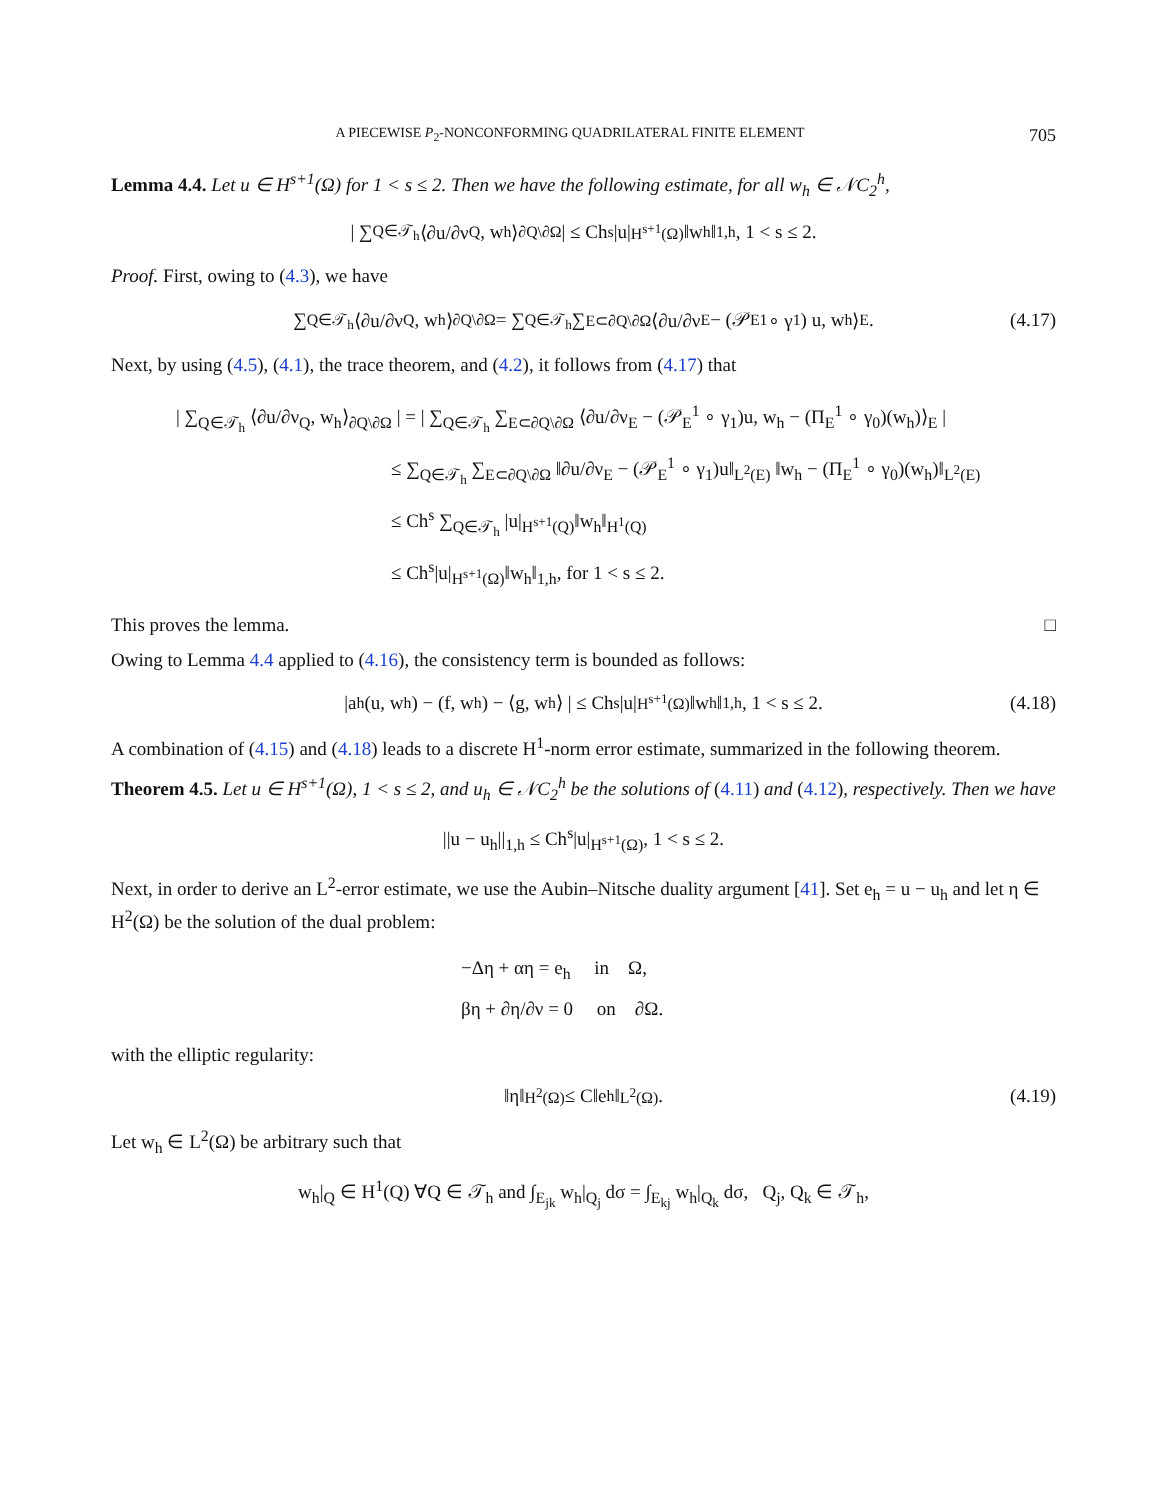A PIECEWISE P<sub>2</sub>-NONCONFORMING QUADRILATERAL FINITE ELEMENT 705
Lemma 4.4. Let u ∈ H<sup>s+1</sup>(Ω) for 1 < s ≤ 2. Then we have the following estimate, for all w<sub>h</sub> ∈ 𝒩C<sub>2</sub><sup>h</sup>,
| ∑<sub>Q∈𝒯<sub>h</sub></sub> ⟨∂u/∂ν<sub>Q</sub>, w<sub>h</sub>⟩<sub>∂Q\∂Ω</sub> | ≤ Ch<sup>s</sup>|u|<sub>H<sup>s+1</sup>(Ω)</sub>‖w<sub>h</sub>‖<sub>1,h</sub>, 1 < s ≤ 2.
Proof. First, owing to (4.3), we have
∑<sub>Q∈𝒯<sub>h</sub></sub> ⟨∂u/∂ν<sub>Q</sub>, w<sub>h</sub>⟩<sub>∂Q\∂Ω</sub> = ∑<sub>Q∈𝒯<sub>h</sub></sub> ∑<sub>E⊂∂Q\∂Ω</sub> ⟨∂u/∂ν<sub>E</sub> − (𝒫<sub>E</sub><sup>1</sup> ∘ γ<sub>1</sub>) u, w<sub>h</sub>⟩<sub>E</sub> . (4.17)
Next, by using (4.5), (4.1), the trace theorem, and (4.2), it follows from (4.17) that
| ∑<sub>Q∈𝒯<sub>h</sub></sub> ⟨∂u/∂ν<sub>Q</sub>, w<sub>h</sub>⟩<sub>∂Q\∂Ω</sub> | = | ∑<sub>Q∈𝒯<sub>h</sub></sub> ∑<sub>E⊂∂Q\∂Ω</sub> ⟨∂u/∂ν<sub>E</sub> − (𝒫<sub>E</sub><sup>1</sup> ∘ γ<sub>1</sub>)u, w<sub>h</sub> − (Π<sub>E</sub><sup>1</sup> ∘ γ<sub>0</sub>)(w<sub>h</sub>)⟩<sub>E</sub> |
≤ ∑<sub>Q∈𝒯<sub>h</sub></sub> ∑<sub>E⊂∂Q\∂Ω</sub> ‖∂u/∂ν<sub>E</sub> − (𝒫<sub>E</sub><sup>1</sup> ∘ γ<sub>1</sub>)u‖<sub>L<sup>2</sup>(E)</sub> ‖w<sub>h</sub> − (Π<sub>E</sub><sup>1</sup> ∘ γ<sub>0</sub>)(w<sub>h</sub>)‖<sub>L<sup>2</sup>(E)</sub>
≤ Ch<sup>s</sup> ∑<sub>Q∈𝒯<sub>h</sub></sub> |u|<sub>H<sup>s+1</sup>(Q)</sub>‖w<sub>h</sub>‖<sub>H<sup>1</sup>(Q)</sub>
≤ Ch<sup>s</sup>|u|<sub>H<sup>s+1</sup>(Ω)</sub>‖w<sub>h</sub>‖<sub>1,h</sub>, for 1 < s ≤ 2.
This proves the lemma. □
Owing to Lemma 4.4 applied to (4.16), the consistency term is bounded as follows:
|a<sub>h</sub>(u, w<sub>h</sub>) − (f, w<sub>h</sub>) − ⟨g, w<sub>h</sub>⟩ | ≤ Ch<sup>s</sup>|u|<sub>H<sup>s+1</sup>(Ω)</sub>‖w<sub>h</sub>‖<sub>1,h</sub>, 1 < s ≤ 2. (4.18)
A combination of (4.15) and (4.18) leads to a discrete H<sup>1</sup>-norm error estimate, summarized in the following theorem.
Theorem 4.5. Let u ∈ H<sup>s+1</sup>(Ω), 1 < s ≤ 2, and u<sub>h</sub> ∈ 𝒩C<sub>2</sub><sup>h</sup> be the solutions of (4.11) and (4.12), respectively. Then we have
||u − u<sub>h</sub>||<sub>1,h</sub> ≤ Ch<sup>s</sup>|u|<sub>H<sup>s+1</sup>(Ω)</sub>, 1 < s ≤ 2.
Next, in order to derive an L<sup>2</sup>-error estimate, we use the Aubin–Nitsche duality argument [41]. Set e<sub>h</sub> = u − u<sub>h</sub> and let η ∈ H<sup>2</sup>(Ω) be the solution of the dual problem:
−Δη + αη = e<sub>h</sub> in Ω,
βη + ∂η/∂ν = 0 on ∂Ω.
with the elliptic regularity:
‖η‖<sub>H<sup>2</sup>(Ω)</sub> ≤ C‖e<sub>h</sub>‖<sub>L<sup>2</sup>(Ω)</sub>. (4.19)
Let w<sub>h</sub> ∈ L<sup>2</sup>(Ω) be arbitrary such that
w<sub>h</sub>|<sub>Q</sub> ∈ H<sup>1</sup>(Q) ∀Q ∈ 𝒯<sub>h</sub> and ∫<sub>E<sub>jk</sub></sub> w<sub>h</sub>|<sub>Q<sub>j</sub></sub> dσ = ∫<sub>E<sub>kj</sub></sub> w<sub>h</sub>|<sub>Q<sub>k</sub></sub> dσ, Q<sub>j</sub>, Q<sub>k</sub> ∈ 𝒯<sub>h</sub>,